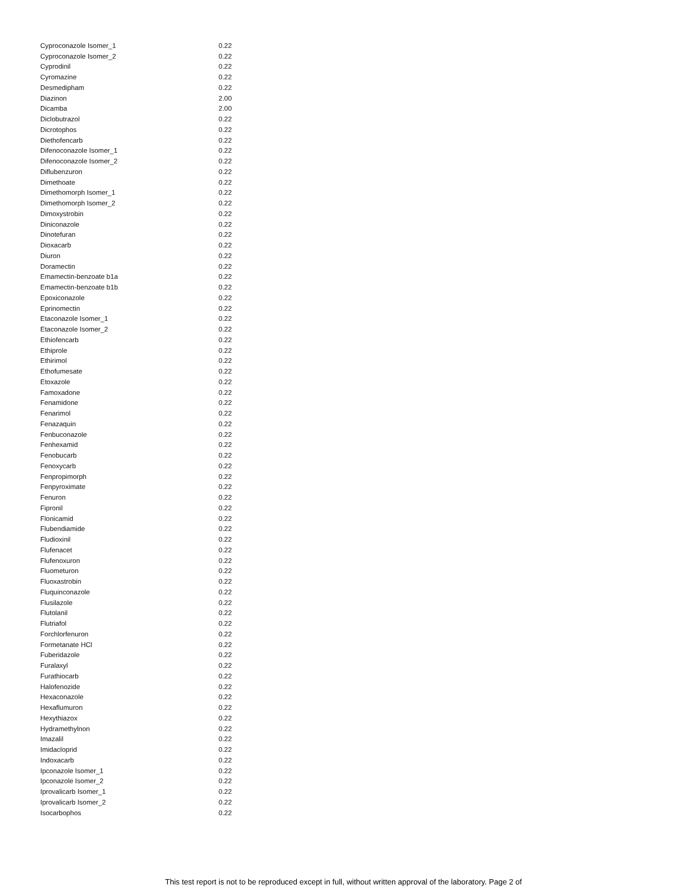| Cyproconazole Isomer_1 | 0.22 |
| Cyproconazole Isomer_2 | 0.22 |
| Cyprodinil | 0.22 |
| Cyromazine | 0.22 |
| Desmedipham | 0.22 |
| Diazinon | 2.00 |
| Dicamba | 2.00 |
| Diclobutrazol | 0.22 |
| Dicrotophos | 0.22 |
| Diethofencarb | 0.22 |
| Difenoconazole Isomer_1 | 0.22 |
| Difenoconazole Isomer_2 | 0.22 |
| Diflubenzuron | 0.22 |
| Dimethoate | 0.22 |
| Dimethomorph Isomer_1 | 0.22 |
| Dimethomorph Isomer_2 | 0.22 |
| Dimoxystrobin | 0.22 |
| Diniconazole | 0.22 |
| Dinotefuran | 0.22 |
| Dioxacarb | 0.22 |
| Diuron | 0.22 |
| Doramectin | 0.22 |
| Emamectin-benzoate b1a | 0.22 |
| Emamectin-benzoate b1b | 0.22 |
| Epoxiconazole | 0.22 |
| Eprinomectin | 0.22 |
| Etaconazole Isomer_1 | 0.22 |
| Etaconazole Isomer_2 | 0.22 |
| Ethiofencarb | 0.22 |
| Ethiprole | 0.22 |
| Ethirimol | 0.22 |
| Ethofumesate | 0.22 |
| Etoxazole | 0.22 |
| Famoxadone | 0.22 |
| Fenamidone | 0.22 |
| Fenarimol | 0.22 |
| Fenazaquin | 0.22 |
| Fenbuconazole | 0.22 |
| Fenhexamid | 0.22 |
| Fenobucarb | 0.22 |
| Fenoxycarb | 0.22 |
| Fenpropimorph | 0.22 |
| Fenpyroximate | 0.22 |
| Fenuron | 0.22 |
| Fipronil | 0.22 |
| Flonicamid | 0.22 |
| Flubendiamide | 0.22 |
| Fludioxinil | 0.22 |
| Flufenacet | 0.22 |
| Flufenoxuron | 0.22 |
| Fluometuron | 0.22 |
| Fluoxastrobin | 0.22 |
| Fluquinconazole | 0.22 |
| Flusilazole | 0.22 |
| Flutolanil | 0.22 |
| Flutriafol | 0.22 |
| Forchlorfenuron | 0.22 |
| Formetanate HCl | 0.22 |
| Fuberidazole | 0.22 |
| Furalaxyl | 0.22 |
| Furathiocarb | 0.22 |
| Halofenozide | 0.22 |
| Hexaconazole | 0.22 |
| Hexaflumuron | 0.22 |
| Hexythiazox | 0.22 |
| Hydramethylnon | 0.22 |
| Imazalil | 0.22 |
| Imidacloprid | 0.22 |
| Indoxacarb | 0.22 |
| Ipconazole Isomer_1 | 0.22 |
| Ipconazole Isomer_2 | 0.22 |
| Iprovalicarb Isomer_1 | 0.22 |
| Iprovalicarb Isomer_2 | 0.22 |
| Isocarbophos | 0.22 |
This test report is not to be reproduced except in full, without written approval of the laboratory. Page 2 of